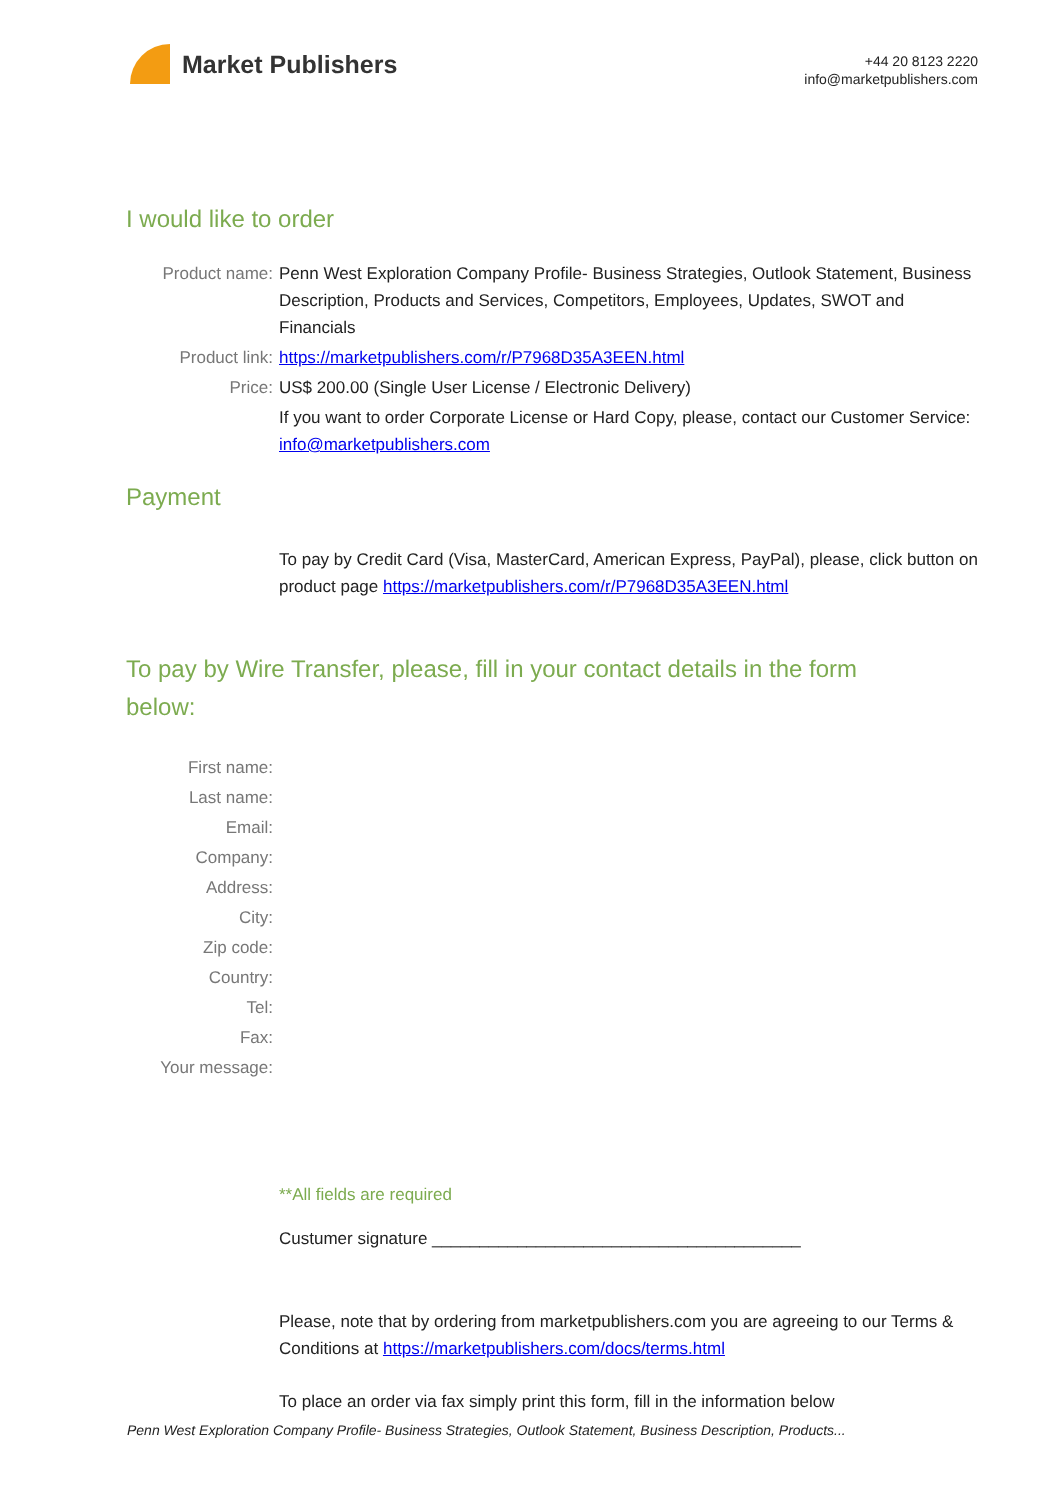Market Publishers
+44 20 8123 2220
info@marketpublishers.com
I would like to order
Product name: Penn West Exploration Company Profile- Business Strategies, Outlook Statement, Business Description, Products and Services, Competitors, Employees, Updates, SWOT and Financials
Product link: https://marketpublishers.com/r/P7968D35A3EEN.html
Price: US$ 200.00 (Single User License / Electronic Delivery)
If you want to order Corporate License or Hard Copy, please, contact our Customer Service:
info@marketpublishers.com
Payment
To pay by Credit Card (Visa, MasterCard, American Express, PayPal), please, click button on product page https://marketpublishers.com/r/P7968D35A3EEN.html
To pay by Wire Transfer, please, fill in your contact details in the form below:
First name:
Last name:
Email:
Company:
Address:
City:
Zip code:
Country:
Tel:
Fax:
Your message:
**All fields are required
Custumer signature _______________________________________
Please, note that by ordering from marketpublishers.com you are agreeing to our Terms & Conditions at https://marketpublishers.com/docs/terms.html
To place an order via fax simply print this form, fill in the information below
Penn West Exploration Company Profile- Business Strategies, Outlook Statement, Business Description, Products...